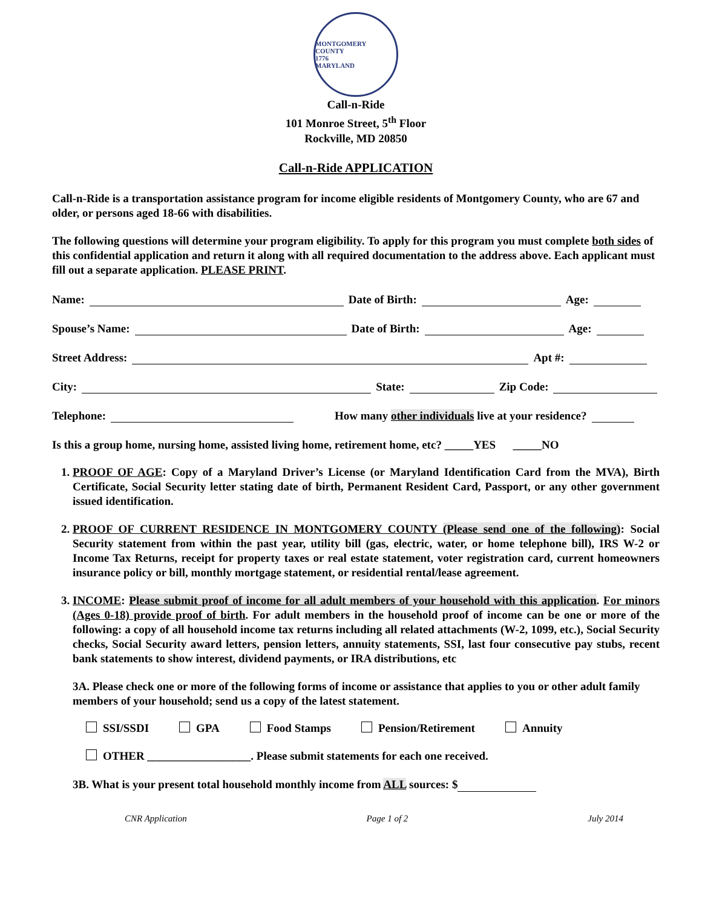MONTGOMERY COUNTY
1776
MARYLAND
Call-n-Ride
101 Monroe Street, 5<sup>th</sup> Floor
Rockville, MD 20850
Call-n-Ride APPLICATION
Call-n-Ride is a transportation assistance program for income eligible residents of Montgomery County, who are 67 and older, or persons aged 18-66 with disabilities.
The following questions will determine your program eligibility. To apply for this program you must complete both sides of this confidential application and return it along with all required documentation to the address above. Each applicant must fill out a separate application. PLEASE PRINT.
Name: Date of Birth: Age:
Spouse’s Name: Date of Birth: Age:
Street Address: Apt #:
City: State: Zip Code:
Telephone: How many other individuals live at your residence?
Is this a group home, nursing home, assisted living home, retirement home, etc? _____YES _____NO
1. PROOF OF AGE: Copy of a Maryland Driver’s License (or Maryland Identification Card from the MVA), Birth Certificate, Social Security letter stating date of birth, Permanent Resident Card, Passport, or any other government issued identification.
2. PROOF OF CURRENT RESIDENCE IN MONTGOMERY COUNTY (Please send one of the following): Social Security statement from within the past year, utility bill (gas, electric, water, or home telephone bill), IRS W-2 or Income Tax Returns, receipt for property taxes or real estate statement, voter registration card, current homeowners insurance policy or bill, monthly mortgage statement, or residential rental/lease agreement.
3. INCOME: Please submit proof of income for all adult members of your household with this application. For minors (Ages 0-18) provide proof of birth. For adult members in the household proof of income can be one or more of the following: a copy of all household income tax returns including all related attachments (W-2, 1099, etc.), Social Security checks, Social Security award letters, pension letters, annuity statements, SSI, last four consecutive pay stubs, recent bank statements to show interest, dividend payments, or IRA distributions, etc
3A. Please check one or more of the following forms of income or assistance that applies to you or other adult family members of your household; send us a copy of the latest statement.
SSI/SSDI GPA Food Stamps Pension/Retirement Annuity
OTHER __________________. Please submit statements for each one received.
3B. What is your present total household monthly income from ALL sources: $
CNR Application Page 1 of 2 July 2014